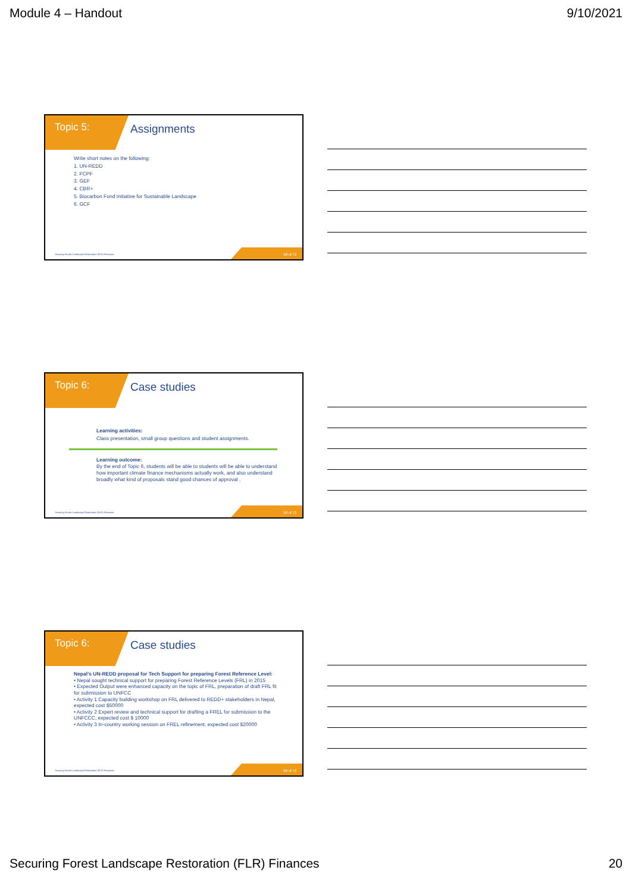Module 4 – Handout 9/10/2021
Topic 5: Assignments
Write short notes on the following:
1. UN-REDD
2. FCPF
3. GEF
4. CBR+
5. Biocarbon Fund Initiative for Sustainable Landscape
6. GCF
Securing Forest Landscape Restoration (FLR) Finances.
58 of 72
Topic 6: Case studies
Learning activities:
Class presentation, small group questions and student assignments.
Learning outcome:
By the end of Topic 6, students will be able to students will be able to understand how important climate finance mechanisms actually work, and also understand broadly what kind of proposals stand good chances of approval .
Securing Forest Landscape Restoration (FLR) Finances.
59 of 72
Topic 6: Case studies
Nepal’s UN-REDD proposal for Tech Support for preparing Forest Reference Level:
• Nepal sought technical support for preparing Forest Reference Levels (FRL) in 2015
• Expected Output were enhanced capacity on the topic of FRL, preparation of draft FRL fit for submission to UNFCC
• Activity 1 Capacity building workshop on FRL delivered to REDD+ stakeholders in Nepal, expected cost $50000
• Activity 2 Expert review and technical support for drafting a FREL for submission to the UNFCCC, expected cost $ 10000
• Activity 3 In-country working session on FREL refinement, expected cost $20000
Securing Forest Landscape Restoration (FLR) Finances.
60 of 72
Securing Forest Landscape Restoration (FLR) Finances 20